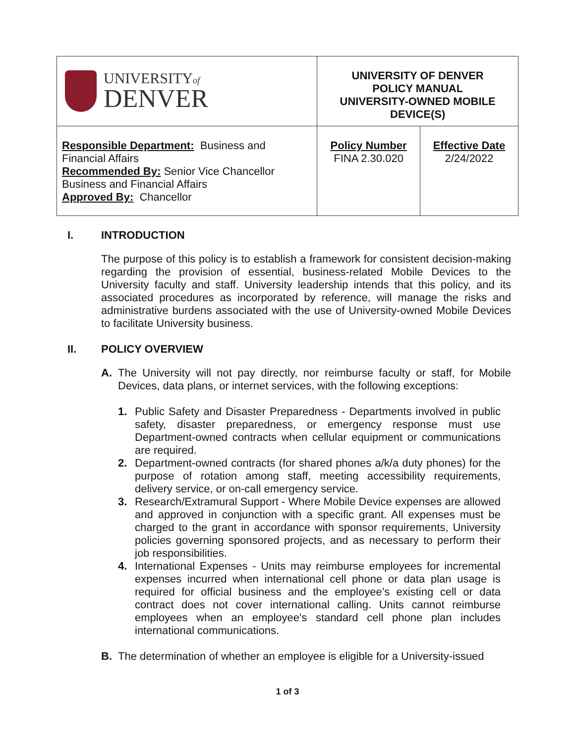| UNIVERSITY of DENVER | UNIVERSITY OF DENVER POLICY MANUAL UNIVERSITY-OWNED MOBILE DEVICE(S) | | |
| Responsible Department: Business and Financial Affairs Recommended By: Senior Vice Chancellor Business and Financial Affairs Approved By: Chancellor | | Policy Number FINA 2.30.020 | Effective Date 2/24/2022 |
I. INTRODUCTION
The purpose of this policy is to establish a framework for consistent decision-making regarding the provision of essential, business-related Mobile Devices to the University faculty and staff. University leadership intends that this policy, and its associated procedures as incorporated by reference, will manage the risks and administrative burdens associated with the use of University-owned Mobile Devices to facilitate University business.
II. POLICY OVERVIEW
A. The University will not pay directly, nor reimburse faculty or staff, for Mobile Devices, data plans, or internet services, with the following exceptions:
1. Public Safety and Disaster Preparedness - Departments involved in public safety, disaster preparedness, or emergency response must use Department-owned contracts when cellular equipment or communications are required.
2. Department-owned contracts (for shared phones a/k/a duty phones) for the purpose of rotation among staff, meeting accessibility requirements, delivery service, or on-call emergency service.
3. Research/Extramural Support - Where Mobile Device expenses are allowed and approved in conjunction with a specific grant. All expenses must be charged to the grant in accordance with sponsor requirements, University policies governing sponsored projects, and as necessary to perform their job responsibilities.
4. International Expenses - Units may reimburse employees for incremental expenses incurred when international cell phone or data plan usage is required for official business and the employee’s existing cell or data contract does not cover international calling. Units cannot reimburse employees when an employee's standard cell phone plan includes international communications.
B. The determination of whether an employee is eligible for a University-issued
1 of 3